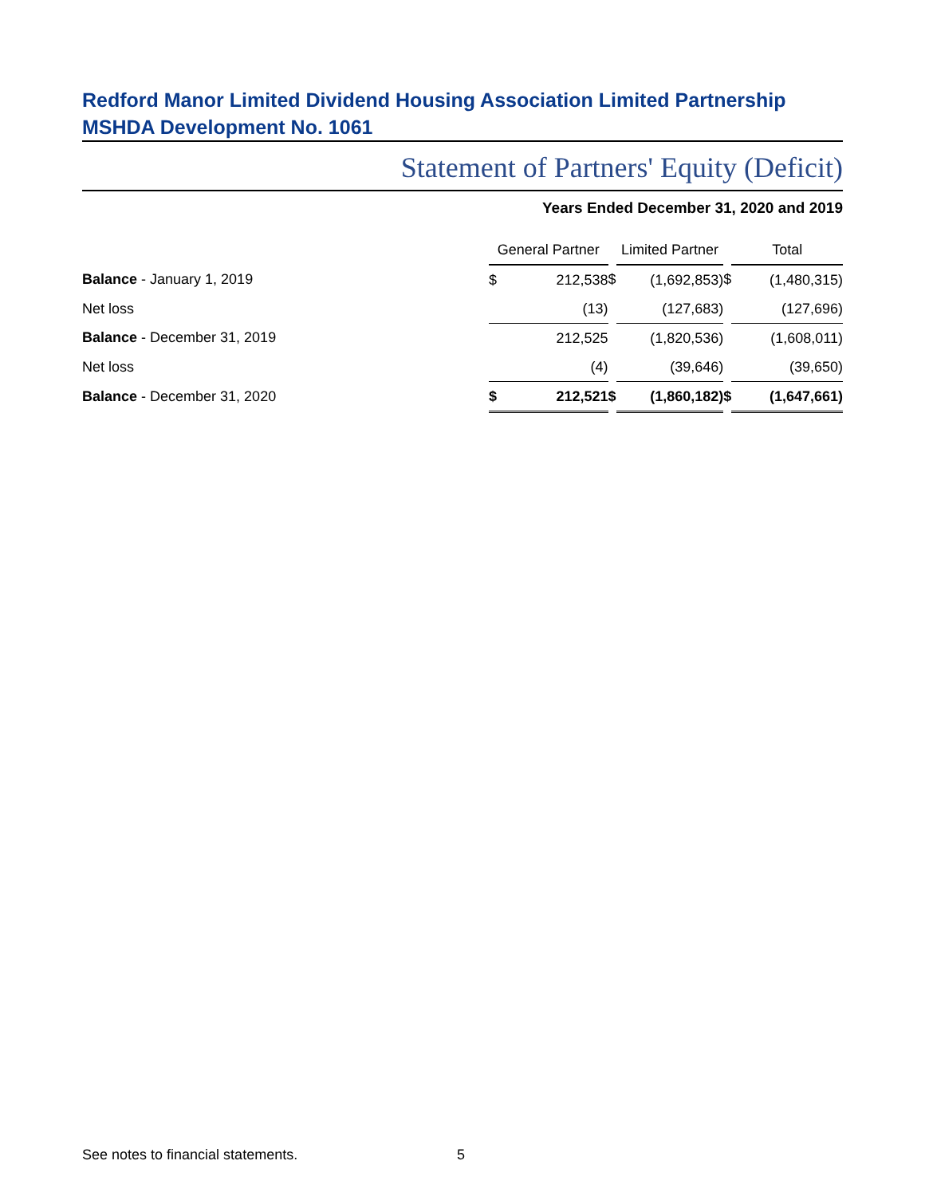Redford Manor Limited Dividend Housing Association Limited Partnership
MSHDA Development No. 1061
Statement of Partners' Equity (Deficit)
Years Ended December 31, 2020 and 2019
| | General Partner | | | Limited Partner | | | Total | |
| Balance - January 1, 2019 | $ | 212,538 | $ | | (1,692,853) | $ | | (1,480,315) |
| Net loss | | (13) | | | (127,683) | | | (127,696) |
| Balance - December 31, 2019 | | 212,525 | | | (1,820,536) | | | (1,608,011) |
| Net loss | | (4) | | | (39,646) | | | (39,650) |
| Balance - December 31, 2020 | $ | 212,521 | $ | | (1,860,182) | $ | | (1,647,661) |
See notes to financial statements.
5